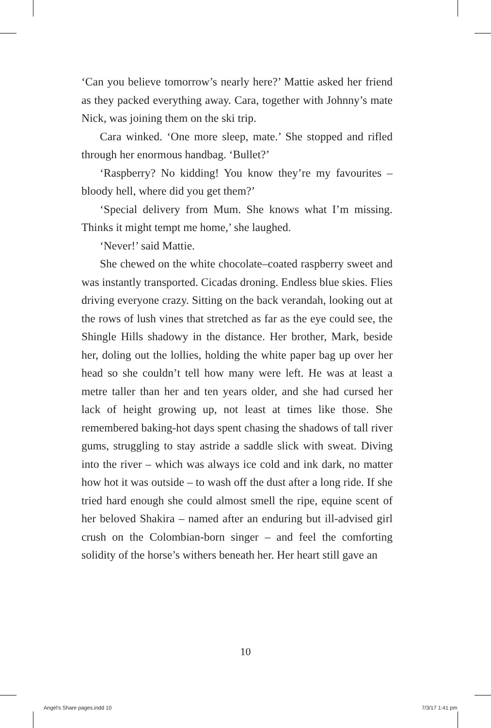‘Can you believe tomorrow’s nearly here?’ Mattie asked her friend as they packed everything away. Cara, together with Johnny’s mate Nick, was joining them on the ski trip.
Cara winked. ‘One more sleep, mate.’ She stopped and rifled through her enormous handbag. ‘Bullet?’
‘Raspberry? No kidding! You know they’re my favourites – bloody hell, where did you get them?’
‘Special delivery from Mum. She knows what I’m missing. Thinks it might tempt me home,’ she laughed.
‘Never!’ said Mattie.
She chewed on the white chocolate–coated raspberry sweet and was instantly transported. Cicadas droning. Endless blue skies. Flies driving everyone crazy. Sitting on the back verandah, looking out at the rows of lush vines that stretched as far as the eye could see, the Shingle Hills shadowy in the distance. Her brother, Mark, beside her, doling out the lollies, holding the white paper bag up over her head so she couldn’t tell how many were left. He was at least a metre taller than her and ten years older, and she had cursed her lack of height growing up, not least at times like those. She remembered baking-hot days spent chasing the shadows of tall river gums, struggling to stay astride a saddle slick with sweat. Diving into the river – which was always ice cold and ink dark, no matter how hot it was outside – to wash off the dust after a long ride. If she tried hard enough she could almost smell the ripe, equine scent of her beloved Shakira – named after an enduring but ill-advised girl crush on the Colombian-born singer – and feel the comforting solidity of the horse’s withers beneath her. Her heart still gave an
10
Angel's Share pages.indd 10 7/3/17 1:41 pm